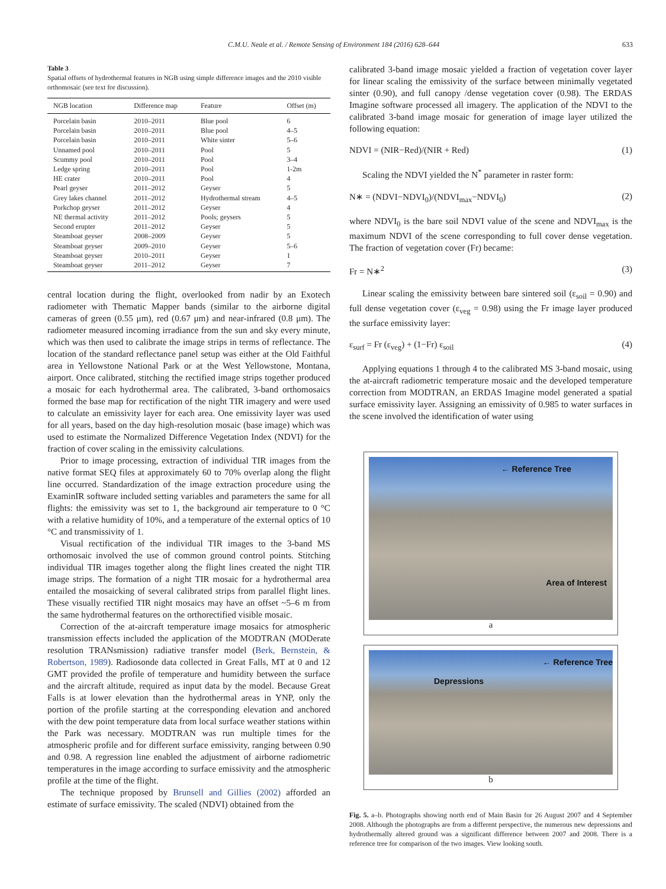C.M.U. Neale et al. / Remote Sensing of Environment 184 (2016) 628–644 633
Table 3
Spatial offsets of hydrothermal features in NGB using simple difference images and the 2010 visible orthomosaic (see text for discussion).
| NGB location | Difference map | Feature | Offset (m) |
| --- | --- | --- | --- |
| Porcelain basin | 2010–2011 | Blue pool | 6 |
| Porcelain basin | 2010–2011 | Blue pool | 4–5 |
| Porcelain basin | 2010–2011 | White sinter | 5–6 |
| Unnamed pool | 2010–2011 | Pool | 5 |
| Scummy pool | 2010–2011 | Pool | 3–4 |
| Ledge spring | 2010–2011 | Pool | 1-2m |
| HE crater | 2010–2011 | Pool | 4 |
| Pearl geyser | 2011–2012 | Geyser | 5 |
| Grey lakes channel | 2011–2012 | Hydrothermal stream | 4–5 |
| Porkchop geyser | 2011–2012 | Geyser | 4 |
| NE thermal activity | 2011–2012 | Pools; geysers | 5 |
| Second erupter | 2011–2012 | Geyser | 5 |
| Steamboat geyser | 2008–2009 | Geyser | 5 |
| Steamboat geyser | 2009–2010 | Geyser | 5–6 |
| Steamboat geyser | 2010–2011 | Geyser | 1 |
| Steamboat geyser | 2011–2012 | Geyser | 7 |
central location during the flight, overlooked from nadir by an Exotech radiometer with Thematic Mapper bands (similar to the airborne digital cameras of green (0.55 μm), red (0.67 μm) and near-infrared (0.8 μm). The radiometer measured incoming irradiance from the sun and sky every minute, which was then used to calibrate the image strips in terms of reflectance. The location of the standard reflectance panel setup was either at the Old Faithful area in Yellowstone National Park or at the West Yellowstone, Montana, airport. Once calibrated, stitching the rectified image strips together produced a mosaic for each hydrothermal area. The calibrated, 3-band orthomosaics formed the base map for rectification of the night TIR imagery and were used to calculate an emissivity layer for each area. One emissivity layer was used for all years, based on the day high-resolution mosaic (base image) which was used to estimate the Normalized Difference Vegetation Index (NDVI) for the fraction of cover scaling in the emissivity calculations.
Prior to image processing, extraction of individual TIR images from the native format SEQ files at approximately 60 to 70% overlap along the flight line occurred. Standardization of the image extraction procedure using the ExaminIR software included setting variables and parameters the same for all flights: the emissivity was set to 1, the background air temperature to 0 °C with a relative humidity of 10%, and a temperature of the external optics of 10 °C and transmissivity of 1.
Visual rectification of the individual TIR images to the 3-band MS orthomosaic involved the use of common ground control points. Stitching individual TIR images together along the flight lines created the night TIR image strips. The formation of a night TIR mosaic for a hydrothermal area entailed the mosaicking of several calibrated strips from parallel flight lines. These visually rectified TIR night mosaics may have an offset ~5–6 m from the same hydrothermal features on the orthorectified visible mosaic.
Correction of the at-aircraft temperature image mosaics for atmospheric transmission effects included the application of the MODTRAN (MODerate resolution TRANsmission) radiative transfer model (Berk, Bernstein, & Robertson, 1989). Radiosonde data collected in Great Falls, MT at 0 and 12 GMT provided the profile of temperature and humidity between the surface and the aircraft altitude, required as input data by the model. Because Great Falls is at lower elevation than the hydrothermal areas in YNP, only the portion of the profile starting at the corresponding elevation and anchored with the dew point temperature data from local surface weather stations within the Park was necessary. MODTRAN was run multiple times for the atmospheric profile and for different surface emissivity, ranging between 0.90 and 0.98. A regression line enabled the adjustment of airborne radiometric temperatures in the image according to surface emissivity and the atmospheric profile at the time of the flight.
The technique proposed by Brunsell and Gillies (2002) afforded an estimate of surface emissivity. The scaled (NDVI) obtained from the
calibrated 3-band image mosaic yielded a fraction of vegetation cover layer for linear scaling the emissivity of the surface between minimally vegetated sinter (0.90), and full canopy /dense vegetation cover (0.98). The ERDAS Imagine software processed all imagery. The application of the NDVI to the calibrated 3-band image mosaic for generation of image layer utilized the following equation:
NDVI = (NIR−Red)/(NIR + Red) (1)
Scaling the NDVI yielded the N<sup>*</sup> parameter in raster form:
N∗ = (NDVI−NDVI<sub>0</sub>)/(NDVI<sub>max</sub>−NDVI<sub>0</sub>) (2)
where NDVI<sub>0</sub> is the bare soil NDVI value of the scene and NDVI<sub>max</sub> is the maximum NDVI of the scene corresponding to full cover dense vegetation. The fraction of vegetation cover (Fr) became:
Fr = N∗<sup>2</sup> (3)
Linear scaling the emissivity between bare sintered soil (ε<sub>soil</sub> = 0.90) and full dense vegetation cover (ε<sub>veg</sub> = 0.98) using the Fr image layer produced the surface emissivity layer:
ε<sub>surf</sub> = Fr (ε<sub>veg</sub>) + (1−Fr) ε<sub>soil</sub> (4)
Applying equations 1 through 4 to the calibrated MS 3-band mosaic, using the at-aircraft radiometric temperature mosaic and the developed temperature correction from MODTRAN, an ERDAS Imagine model generated a spatial surface emissivity layer. Assigning an emissivity of 0.985 to water surfaces in the scene involved the identification of water using
← Reference Tree
Area of Interest
a
← Reference Tree
Depressions
b
Fig. 5. a–b. Photographs showing north end of Main Basin for 26 August 2007 and 4 September 2008. Although the photographs are from a different perspective, the numerous new depressions and hydrothermally altered ground was a significant difference between 2007 and 2008. There is a reference tree for comparison of the two images. View looking south.